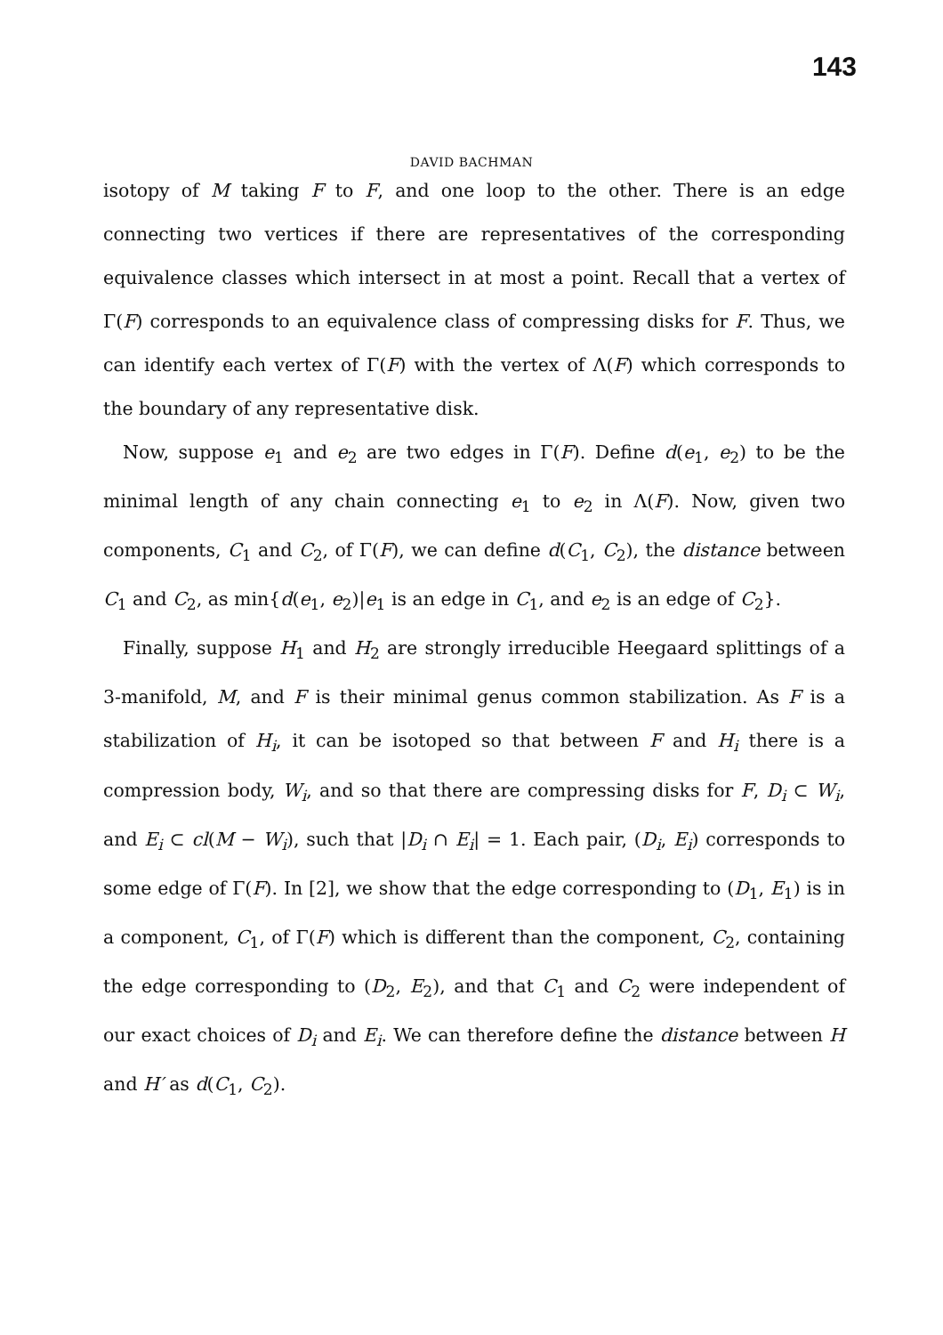143
DAVID BACHMAN
isotopy of M taking F to F, and one loop to the other. There is an edge connecting two vertices if there are representatives of the corresponding equivalence classes which intersect in at most a point. Recall that a vertex of Γ(F) corresponds to an equivalence class of compressing disks for F. Thus, we can identify each vertex of Γ(F) with the vertex of Λ(F) which corresponds to the boundary of any representative disk.
Now, suppose e<sub>1</sub> and e<sub>2</sub> are two edges in Γ(F). Define d(e<sub>1</sub>, e<sub>2</sub>) to be the minimal length of any chain connecting e<sub>1</sub> to e<sub>2</sub> in Λ(F). Now, given two components, C<sub>1</sub> and C<sub>2</sub>, of Γ(F), we can define d(C<sub>1</sub>, C<sub>2</sub>), the distance between C<sub>1</sub> and C<sub>2</sub>, as min{d(e<sub>1</sub>, e<sub>2</sub>)|e<sub>1</sub> is an edge in C<sub>1</sub>, and e<sub>2</sub> is an edge of C<sub>2</sub>}.
Finally, suppose H<sub>1</sub> and H<sub>2</sub> are strongly irreducible Heegaard splittings of a 3-manifold, M, and F is their minimal genus common stabilization. As F is a stabilization of H<sub>i</sub>, it can be isotoped so that between F and H<sub>i</sub> there is a compression body, W<sub>i</sub>, and so that there are compressing disks for F, D<sub>i</sub> ⊂ W<sub>i</sub>, and E<sub>i</sub> ⊂ cl(M − W<sub>i</sub>), such that |D<sub>i</sub> ∩ E<sub>i</sub>| = 1. Each pair, (D<sub>i</sub>, E<sub>i</sub>) corresponds to some edge of Γ(F). In [2], we show that the edge corresponding to (D<sub>1</sub>, E<sub>1</sub>) is in a component, C<sub>1</sub>, of Γ(F) which is different than the component, C<sub>2</sub>, containing the edge corresponding to (D<sub>2</sub>, E<sub>2</sub>), and that C<sub>1</sub> and C<sub>2</sub> were independent of our exact choices of D<sub>i</sub> and E<sub>i</sub>. We can therefore define the distance between H and H′ as d(C<sub>1</sub>, C<sub>2</sub>).